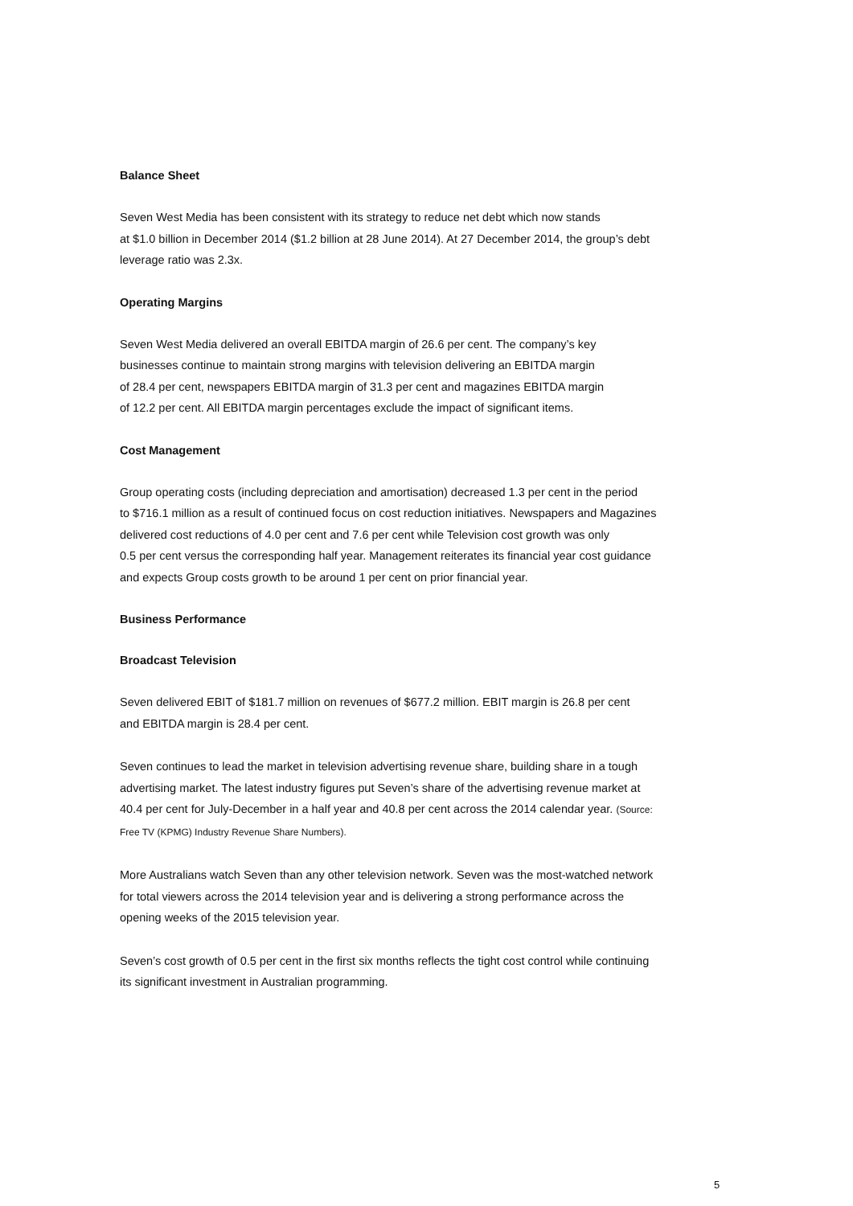Balance Sheet
Seven West Media has been consistent with its strategy to reduce net debt which now stands
at $1.0 billion in December 2014 ($1.2 billion at 28 June 2014). At 27 December 2014, the group’s debt
leverage ratio was 2.3x.
Operating Margins
Seven West Media delivered an overall EBITDA margin of 26.6 per cent. The company’s key
businesses continue to maintain strong margins with television delivering an EBITDA margin
of 28.4 per cent, newspapers EBITDA margin of 31.3 per cent and magazines EBITDA margin
of 12.2 per cent. All EBITDA margin percentages exclude the impact of significant items.
Cost Management
Group operating costs (including depreciation and amortisation) decreased 1.3 per cent in the period
to $716.1 million as a result of continued focus on cost reduction initiatives. Newspapers and Magazines
delivered cost reductions of 4.0 per cent and 7.6 per cent while Television cost growth was only
0.5 per cent versus the corresponding half year. Management reiterates its financial year cost guidance
and expects Group costs growth to be around 1 per cent on prior financial year.
Business Performance
Broadcast Television
Seven delivered EBIT of $181.7 million on revenues of $677.2 million. EBIT margin is 26.8 per cent
and EBITDA margin is 28.4 per cent.
Seven continues to lead the market in television advertising revenue share, building share in a tough
advertising market. The latest industry figures put Seven’s share of the advertising revenue market at
40.4 per cent for July-December in a half year and 40.8 per cent across the 2014 calendar year. (Source:
Free TV (KPMG) Industry Revenue Share Numbers).
More Australians watch Seven than any other television network. Seven was the most-watched network
for total viewers across the 2014 television year and is delivering a strong performance across the
opening weeks of the 2015 television year.
Seven’s cost growth of 0.5 per cent in the first six months reflects the tight cost control while continuing
its significant investment in Australian programming.
5